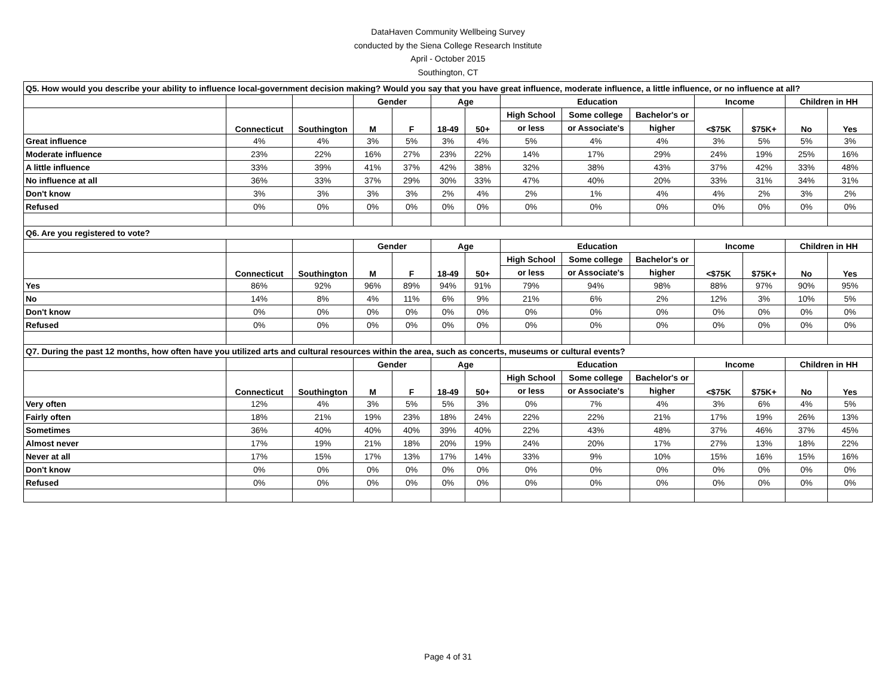DataHaven Community Wellbeing Survey
conducted by the Siena College Research Institute
April - October 2015
Southington, CT
| Q5. How would you describe your ability to influence local-government decision making? Would you say that you have great influence, moderate influence, a little influence, or no influence at all? | | | | | | | | | | | | | |
| | | | Gender | | Age | | Education | | | Income | | Children in HH | |
| | Connecticut | Southington | M | F | 18-49 | 50+ | High School | Some college | Bachelor's or | <$75K | $75K+ | No | Yes |
| | | | | | | | or less | or Associate's | higher | | | | |
| Great influence | 4% | 4% | 3% | 5% | 3% | 4% | 5% | 4% | 4% | 3% | 5% | 5% | 3% |
| Moderate influence | 23% | 22% | 16% | 27% | 23% | 22% | 14% | 17% | 29% | 24% | 19% | 25% | 16% |
| A little influence | 33% | 39% | 41% | 37% | 42% | 38% | 32% | 38% | 43% | 37% | 42% | 33% | 48% |
| No influence at all | 36% | 33% | 37% | 29% | 30% | 33% | 47% | 40% | 20% | 33% | 31% | 34% | 31% |
| Don't know | 3% | 3% | 3% | 3% | 2% | 4% | 2% | 1% | 4% | 4% | 2% | 3% | 2% |
| Refused | 0% | 0% | 0% | 0% | 0% | 0% | 0% | 0% | 0% | 0% | 0% | 0% | 0% |
| Q6. Are you registered to vote? | | | | | | | | | | | | | |
| | | | Gender | | Age | | Education | | | Income | | Children in HH | |
| | Connecticut | Southington | M | F | 18-49 | 50+ | High School | Some college | Bachelor's or | <$75K | $75K+ | No | Yes |
| | | | | | | | or less | or Associate's | higher | | | | |
| Yes | 86% | 92% | 96% | 89% | 94% | 91% | 79% | 94% | 98% | 88% | 97% | 90% | 95% |
| No | 14% | 8% | 4% | 11% | 6% | 9% | 21% | 6% | 2% | 12% | 3% | 10% | 5% |
| Don't know | 0% | 0% | 0% | 0% | 0% | 0% | 0% | 0% | 0% | 0% | 0% | 0% | 0% |
| Refused | 0% | 0% | 0% | 0% | 0% | 0% | 0% | 0% | 0% | 0% | 0% | 0% | 0% |
| Q7. During the past 12 months, how often have you utilized arts and cultural resources within the area, such as concerts, museums or cultural events? | | | | | | | | | | | | | |
| | | | Gender | | Age | | Education | | | Income | | Children in HH | |
| | Connecticut | Southington | M | F | 18-49 | 50+ | High School | Some college | Bachelor's or | <$75K | $75K+ | No | Yes |
| | | | | | | | or less | or Associate's | higher | | | | |
| Very often | 12% | 4% | 3% | 5% | 5% | 3% | 0% | 7% | 4% | 3% | 6% | 4% | 5% |
| Fairly often | 18% | 21% | 19% | 23% | 18% | 24% | 22% | 22% | 21% | 17% | 19% | 26% | 13% |
| Sometimes | 36% | 40% | 40% | 40% | 39% | 40% | 22% | 43% | 48% | 37% | 46% | 37% | 45% |
| Almost never | 17% | 19% | 21% | 18% | 20% | 19% | 24% | 20% | 17% | 27% | 13% | 18% | 22% |
| Never at all | 17% | 15% | 17% | 13% | 17% | 14% | 33% | 9% | 10% | 15% | 16% | 15% | 16% |
| Don't know | 0% | 0% | 0% | 0% | 0% | 0% | 0% | 0% | 0% | 0% | 0% | 0% | 0% |
| Refused | 0% | 0% | 0% | 0% | 0% | 0% | 0% | 0% | 0% | 0% | 0% | 0% | 0% |
Page 4 of 31